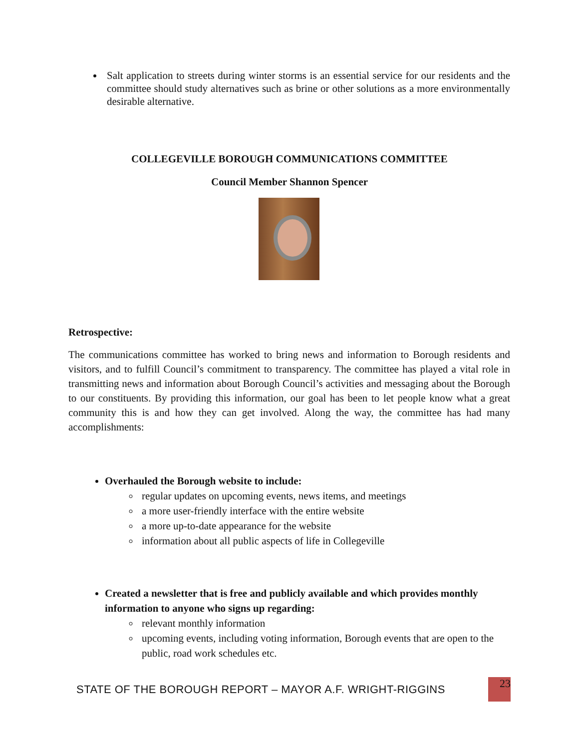Salt application to streets during winter storms is an essential service for our residents and the committee should study alternatives such as brine or other solutions as a more environmentally desirable alternative.
COLLEGEVILLE BOROUGH COMMUNICATIONS COMMITTEE
Council Member Shannon Spencer
Retrospective:
The communications committee has worked to bring news and information to Borough residents and visitors, and to fulfill Council’s commitment to transparency. The committee has played a vital role in transmitting news and information about Borough Council’s activities and messaging about the Borough to our constituents. By providing this information, our goal has been to let people know what a great community this is and how they can get involved. Along the way, the committee has had many accomplishments:
Overhauled the Borough website to include:
regular updates on upcoming events, news items, and meetings
a more user-friendly interface with the entire website
a more up-to-date appearance for the website
information about all public aspects of life in Collegeville
Created a newsletter that is free and publicly available and which provides monthly information to anyone who signs up regarding:
relevant monthly information
upcoming events, including voting information, Borough events that are open to the public, road work schedules etc.
STATE OF THE BOROUGH REPORT – MAYOR A.F. WRIGHT-RIGGINS
23